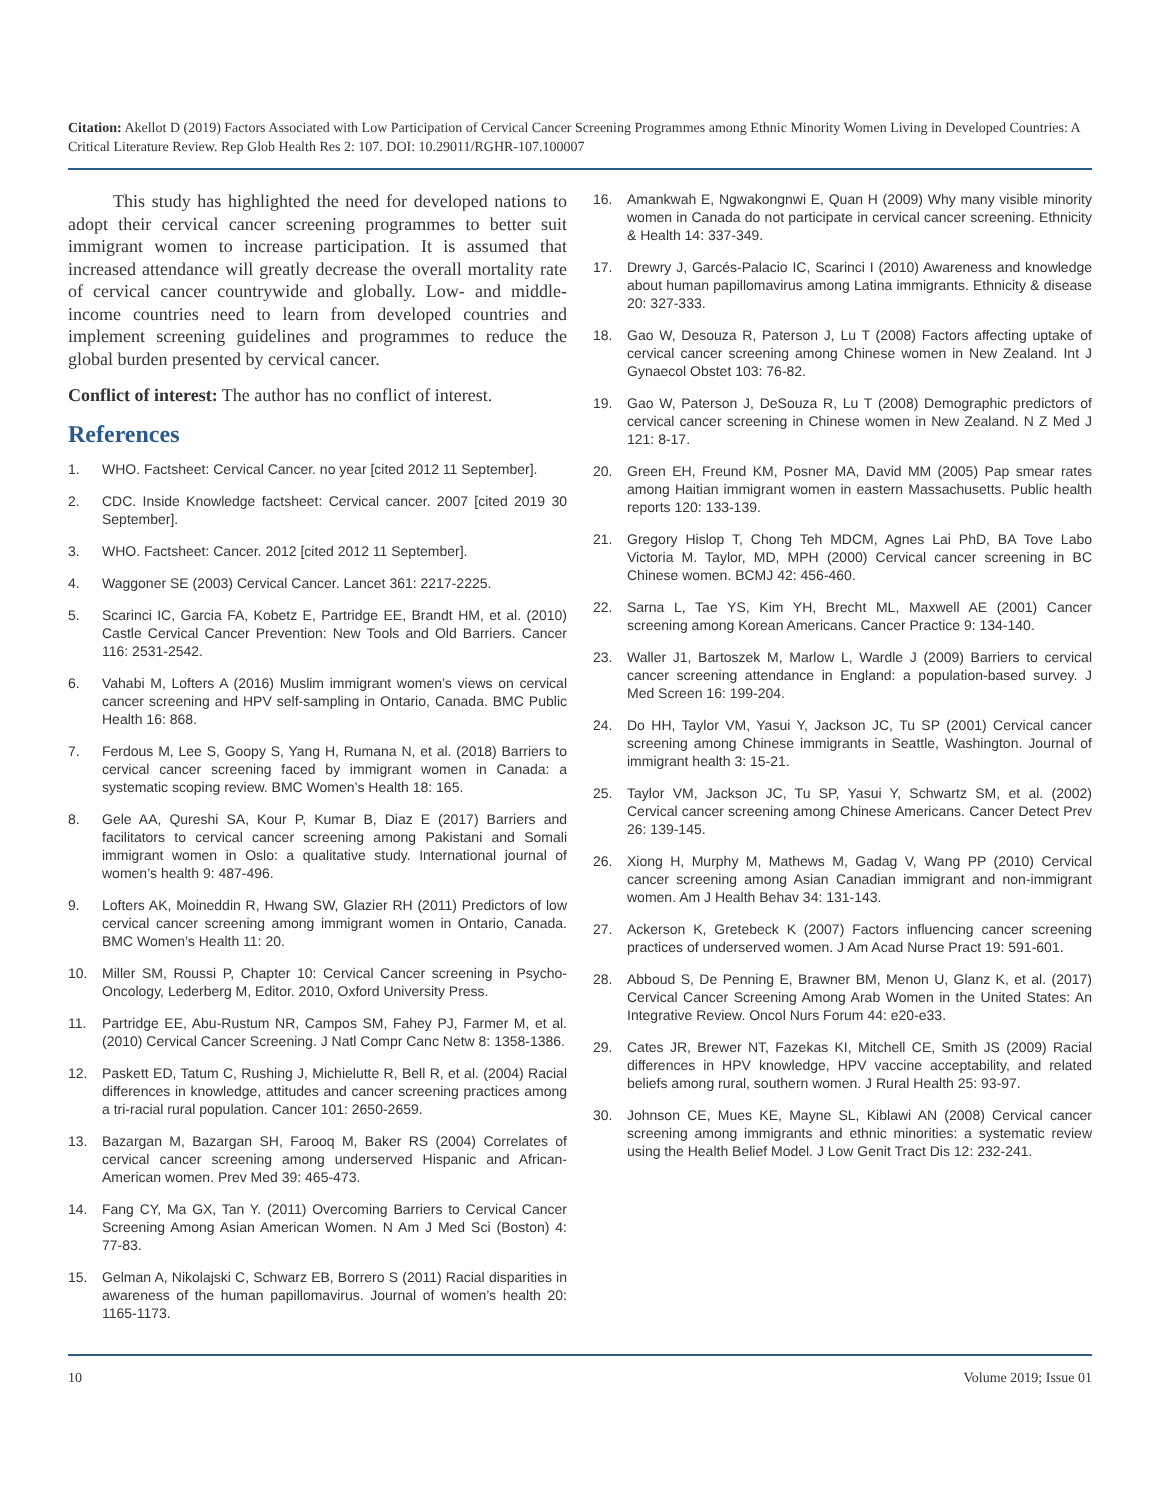Citation: Akellot D (2019) Factors Associated with Low Participation of Cervical Cancer Screening Programmes among Ethnic Minority Women Living in Developed Countries: A Critical Literature Review. Rep Glob Health Res 2: 107. DOI: 10.29011/RGHR-107.100007
This study has highlighted the need for developed nations to adopt their cervical cancer screening programmes to better suit immigrant women to increase participation. It is assumed that increased attendance will greatly decrease the overall mortality rate of cervical cancer countrywide and globally. Low- and middle-income countries need to learn from developed countries and implement screening guidelines and programmes to reduce the global burden presented by cervical cancer.
Conflict of interest: The author has no conflict of interest.
References
1. WHO. Factsheet: Cervical Cancer. no year [cited 2012 11 September].
2. CDC. Inside Knowledge factsheet: Cervical cancer. 2007 [cited 2019 30 September].
3. WHO. Factsheet: Cancer. 2012 [cited 2012 11 September].
4. Waggoner SE (2003) Cervical Cancer. Lancet 361: 2217-2225.
5. Scarinci IC, Garcia FA, Kobetz E, Partridge EE, Brandt HM, et al. (2010) Castle Cervical Cancer Prevention: New Tools and Old Barriers. Cancer 116: 2531-2542.
6. Vahabi M, Lofters A (2016) Muslim immigrant women’s views on cervical cancer screening and HPV self-sampling in Ontario, Canada. BMC Public Health 16: 868.
7. Ferdous M, Lee S, Goopy S, Yang H, Rumana N, et al. (2018) Barriers to cervical cancer screening faced by immigrant women in Canada: a systematic scoping review. BMC Women’s Health 18: 165.
8. Gele AA, Qureshi SA, Kour P, Kumar B, Diaz E (2017) Barriers and facilitators to cervical cancer screening among Pakistani and Somali immigrant women in Oslo: a qualitative study. International journal of women’s health 9: 487-496.
9. Lofters AK, Moineddin R, Hwang SW, Glazier RH (2011) Predictors of low cervical cancer screening among immigrant women in Ontario, Canada. BMC Women’s Health 11: 20.
10. Miller SM, Roussi P, Chapter 10: Cervical Cancer screening in Psycho-Oncology, Lederberg M, Editor. 2010, Oxford University Press.
11. Partridge EE, Abu-Rustum NR, Campos SM, Fahey PJ, Farmer M, et al. (2010) Cervical Cancer Screening. J Natl Compr Canc Netw 8: 1358-1386.
12. Paskett ED, Tatum C, Rushing J, Michielutte R, Bell R, et al. (2004) Racial differences in knowledge, attitudes and cancer screening practices among a tri-racial rural population. Cancer 101: 2650-2659.
13. Bazargan M, Bazargan SH, Farooq M, Baker RS (2004) Correlates of cervical cancer screening among underserved Hispanic and African-American women. Prev Med 39: 465-473.
14. Fang CY, Ma GX, Tan Y. (2011) Overcoming Barriers to Cervical Cancer Screening Among Asian American Women. N Am J Med Sci (Boston) 4: 77-83.
15. Gelman A, Nikolajski C, Schwarz EB, Borrero S (2011) Racial disparities in awareness of the human papillomavirus. Journal of women’s health 20: 1165-1173.
16. Amankwah E, Ngwakongnwi E, Quan H (2009) Why many visible minority women in Canada do not participate in cervical cancer screening. Ethnicity & Health 14: 337-349.
17. Drewry J, Garcés-Palacio IC, Scarinci I (2010) Awareness and knowledge about human papillomavirus among Latina immigrants. Ethnicity & disease 20: 327-333.
18. Gao W, Desouza R, Paterson J, Lu T (2008) Factors affecting uptake of cervical cancer screening among Chinese women in New Zealand. Int J Gynaecol Obstet 103: 76-82.
19. Gao W, Paterson J, DeSouza R, Lu T (2008) Demographic predictors of cervical cancer screening in Chinese women in New Zealand. N Z Med J 121: 8-17.
20. Green EH, Freund KM, Posner MA, David MM (2005) Pap smear rates among Haitian immigrant women in eastern Massachusetts. Public health reports 120: 133-139.
21. Gregory Hislop T, Chong Teh MDCM, Agnes Lai PhD, BA Tove Labo Victoria M. Taylor, MD, MPH (2000) Cervical cancer screening in BC Chinese women. BCMJ 42: 456-460.
22. Sarna L, Tae YS, Kim YH, Brecht ML, Maxwell AE (2001) Cancer screening among Korean Americans. Cancer Practice 9: 134-140.
23. Waller J1, Bartoszek M, Marlow L, Wardle J (2009) Barriers to cervical cancer screening attendance in England: a population-based survey. J Med Screen 16: 199-204.
24. Do HH, Taylor VM, Yasui Y, Jackson JC, Tu SP (2001) Cervical cancer screening among Chinese immigrants in Seattle, Washington. Journal of immigrant health 3: 15-21.
25. Taylor VM, Jackson JC, Tu SP, Yasui Y, Schwartz SM, et al. (2002) Cervical cancer screening among Chinese Americans. Cancer Detect Prev 26: 139-145.
26. Xiong H, Murphy M, Mathews M, Gadag V, Wang PP (2010) Cervical cancer screening among Asian Canadian immigrant and non-immigrant women. Am J Health Behav 34: 131-143.
27. Ackerson K, Gretebeck K (2007) Factors influencing cancer screening practices of underserved women. J Am Acad Nurse Pract 19: 591-601.
28. Abboud S, De Penning E, Brawner BM, Menon U, Glanz K, et al. (2017) Cervical Cancer Screening Among Arab Women in the United States: An Integrative Review. Oncol Nurs Forum 44: e20-e33.
29. Cates JR, Brewer NT, Fazekas KI, Mitchell CE, Smith JS (2009) Racial differences in HPV knowledge, HPV vaccine acceptability, and related beliefs among rural, southern women. J Rural Health 25: 93-97.
30. Johnson CE, Mues KE, Mayne SL, Kiblawi AN (2008) Cervical cancer screening among immigrants and ethnic minorities: a systematic review using the Health Belief Model. J Low Genit Tract Dis 12: 232-241.
10 Volume 2019; Issue 01